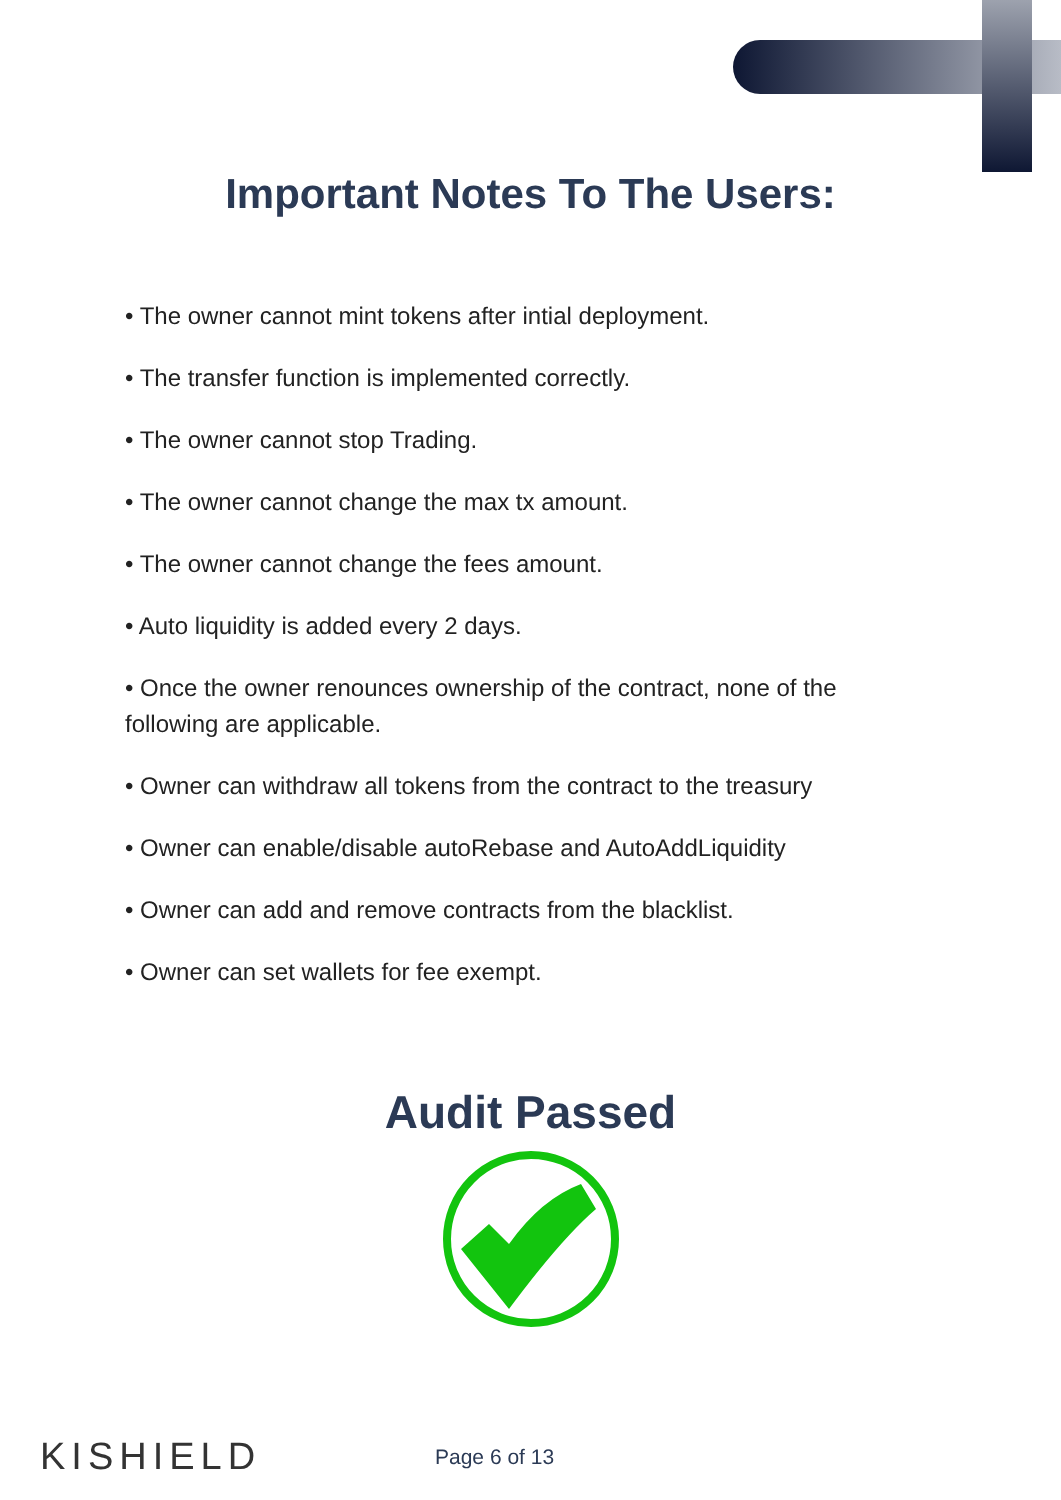Important Notes To The Users:
• The owner cannot mint tokens after intial deployment.
• The transfer function is implemented correctly.
• The owner cannot stop Trading.
• The owner cannot change the max tx amount.
• The owner cannot change the fees amount.
• Auto liquidity is added every 2 days.
• Once the owner renounces ownership of the contract, none of the following are applicable.
• Owner can withdraw all tokens from the contract to the treasury
• Owner can enable/disable autoRebase and AutoAddLiquidity
• Owner can add and remove contracts from the blacklist.
• Owner can set wallets for fee exempt.
Audit Passed
KISHIELD
Page 6 of 13